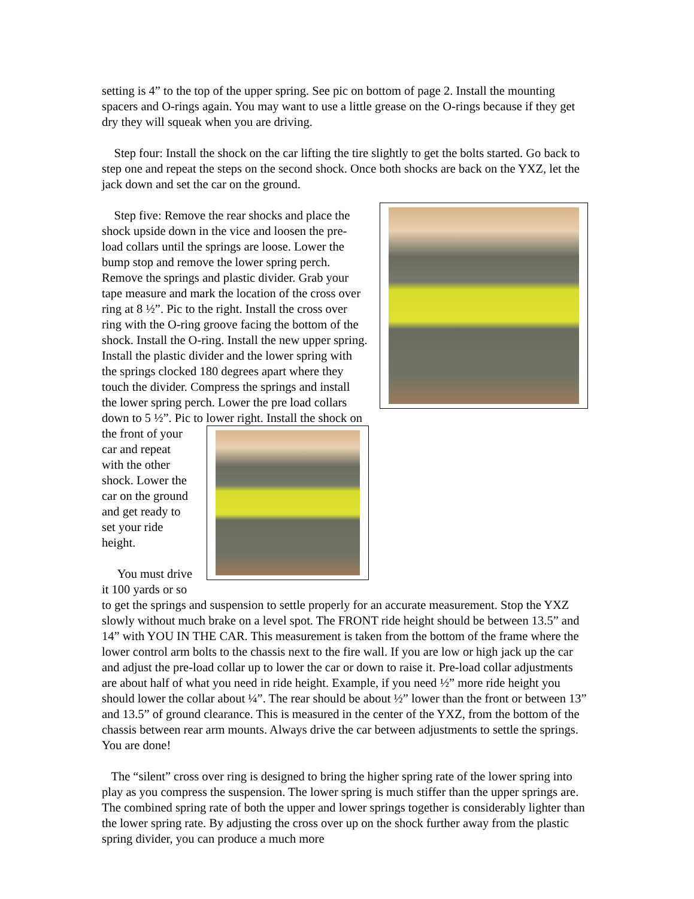setting is 4” to the top of the upper spring. See pic on bottom of page 2. Install the mounting spacers and O-rings again. You may want to use a little grease on the O-rings because if they get dry they will squeak when you are driving.
Step four: Install the shock on the car lifting the tire slightly to get the bolts started. Go back to step one and repeat the steps on the second shock. Once both shocks are back on the YXZ, let the jack down and set the car on the ground.
Step five: Remove the rear shocks and place the shock upside down in the vice and loosen the pre-load collars until the springs are loose. Lower the bump stop and remove the lower spring perch. Remove the springs and plastic divider. Grab your tape measure and mark the location of the cross over ring at 8 ½”. Pic to the right. Install the cross over ring with the O-ring groove facing the bottom of the shock. Install the O-ring. Install the new upper spring. Install the plastic divider and the lower spring with the springs clocked 180 degrees apart where they touch the divider. Compress the springs and install the lower spring perch. Lower the pre load collars down to 5 ½”. Pic to lower right. Install the shock on the front of your car and repeat with the other shock. Lower the car on the ground and get ready to set your ride height.
You must drive it 100 yards or so to get the springs and suspension to settle properly for an accurate measurement. Stop the YXZ slowly without much brake on a level spot. The FRONT ride height should be between 13.5” and 14” with YOU IN THE CAR. This measurement is taken from the bottom of the frame where the lower control arm bolts to the chassis next to the fire wall. If you are low or high jack up the car and adjust the pre-load collar up to lower the car or down to raise it. Pre-load collar adjustments are about half of what you need in ride height. Example, if you need ½” more ride height you should lower the collar about ¼”. The rear should be about ½” lower than the front or between 13” and 13.5” of ground clearance. This is measured in the center of the YXZ, from the bottom of the chassis between rear arm mounts. Always drive the car between adjustments to settle the springs. You are done!
The “silent” cross over ring is designed to bring the higher spring rate of the lower spring into play as you compress the suspension. The lower spring is much stiffer than the upper springs are. The combined spring rate of both the upper and lower springs together is considerably lighter than the lower spring rate. By adjusting the cross over up on the shock further away from the plastic spring divider, you can produce a much more